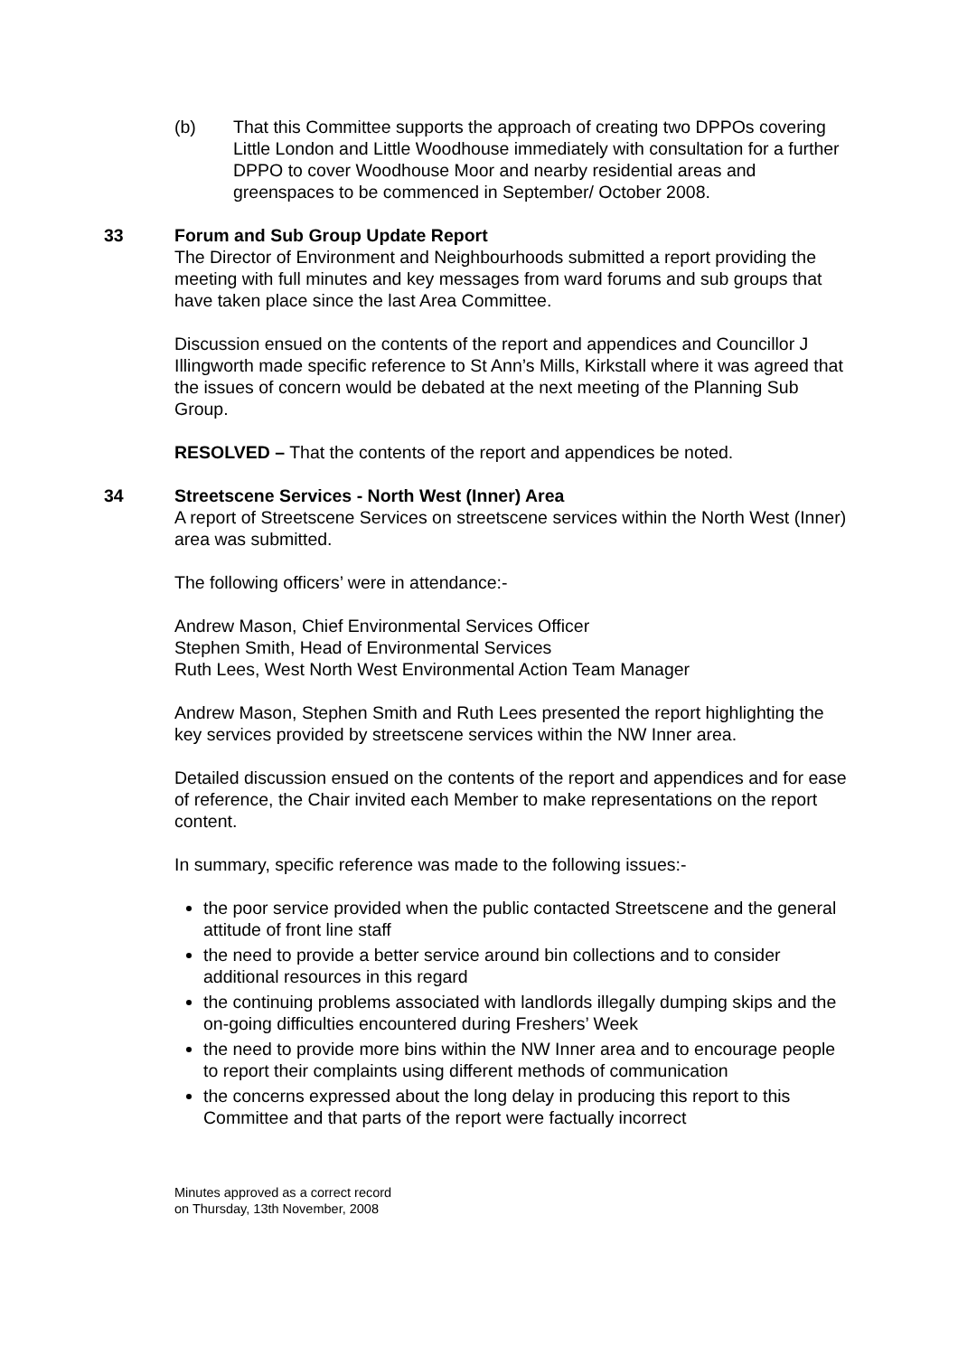(b) That this Committee supports the approach of creating two DPPOs covering Little London and Little Woodhouse immediately with consultation for a further DPPO to cover Woodhouse Moor and nearby residential areas and greenspaces to be commenced in September/ October 2008.
33 Forum and Sub Group Update Report
The Director of Environment and Neighbourhoods submitted a report providing the meeting with full minutes and key messages from ward forums and sub groups that have taken place since the last Area Committee.
Discussion ensued on the contents of the report and appendices and Councillor J Illingworth made specific reference to St Ann’s Mills, Kirkstall where it was agreed that the issues of concern would be debated at the next meeting of the Planning Sub Group.
RESOLVED – That the contents of the report and appendices be noted.
34 Streetscene Services - North West (Inner) Area
A report of Streetscene Services on streetscene services within the North West (Inner) area was submitted.
The following officers’ were in attendance:-
Andrew Mason, Chief Environmental Services Officer
Stephen Smith, Head of Environmental Services
Ruth Lees, West North West Environmental Action Team Manager
Andrew Mason, Stephen Smith and Ruth Lees presented the report highlighting the key services provided by streetscene services within the NW Inner area.
Detailed discussion ensued on the contents of the report and appendices and for ease of reference, the Chair invited each Member to make representations on the report content.
In summary, specific reference was made to the following issues:-
the poor service provided when the public contacted Streetscene and the general attitude of front line staff
the need to provide a better service around bin collections and to consider additional resources in this regard
the continuing problems associated with landlords illegally dumping skips and the on-going difficulties encountered during Freshers’ Week
the need to provide more bins within the NW Inner area and to encourage people to report their complaints using different methods of communication
the concerns expressed about the long delay in producing this report to this Committee and that parts of the report were factually incorrect
Minutes approved as a correct record
on Thursday, 13th November, 2008